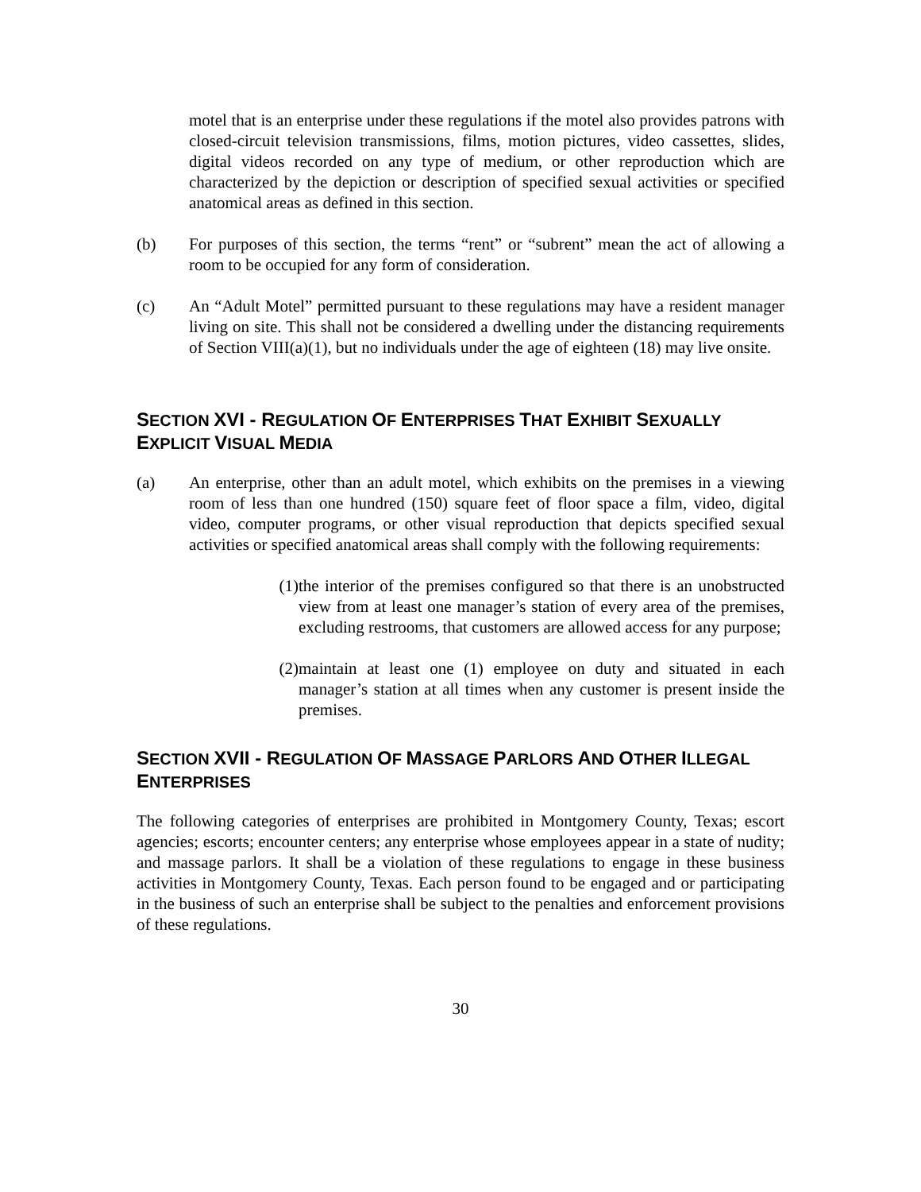motel that is an enterprise under these regulations if the motel also provides patrons with closed-circuit television transmissions, films, motion pictures, video cassettes, slides, digital videos recorded on any type of medium, or other reproduction which are characterized by the depiction or description of specified sexual activities or specified anatomical areas as defined in this section.
(b) For purposes of this section, the terms “rent” or “subrent” mean the act of allowing a room to be occupied for any form of consideration.
(c) An “Adult Motel” permitted pursuant to these regulations may have a resident manager living on site. This shall not be considered a dwelling under the distancing requirements of Section VIII(a)(1), but no individuals under the age of eighteen (18) may live onsite.
SECTION XVI - REGULATION OF ENTERPRISES THAT EXHIBIT SEXUALLY EXPLICIT VISUAL MEDIA
(a) An enterprise, other than an adult motel, which exhibits on the premises in a viewing room of less than one hundred (150) square feet of floor space a film, video, digital video, computer programs, or other visual reproduction that depicts specified sexual activities or specified anatomical areas shall comply with the following requirements:
(1)
the interior of the premises configured so that there is an unobstructed view from at least one manager’s station of every area of the premises, excluding restrooms, that customers are allowed access for any purpose;
(2)
maintain at least one (1) employee on duty and situated in each manager’s station at all times when any customer is present inside the premises.
SECTION XVII - REGULATION OF MASSAGE PARLORS AND OTHER ILLEGAL ENTERPRISES
The following categories of enterprises are prohibited in Montgomery County, Texas; escort agencies; escorts; encounter centers; any enterprise whose employees appear in a state of nudity; and massage parlors. It shall be a violation of these regulations to engage in these business activities in Montgomery County, Texas. Each person found to be engaged and or participating in the business of such an enterprise shall be subject to the penalties and enforcement provisions of these regulations.
30